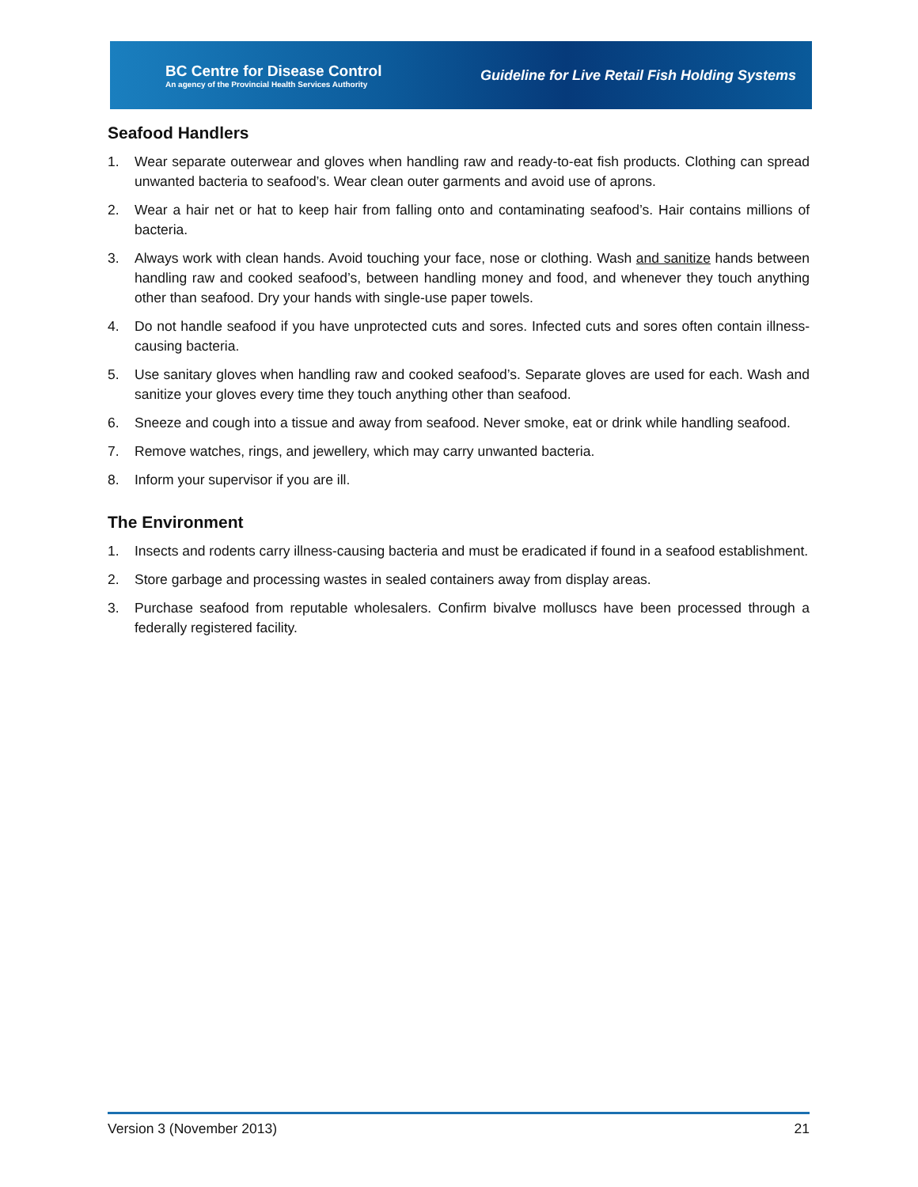BC Centre for Disease Control
An agency of the Provincial Health Services Authority
Guideline for Live Retail Fish Holding Systems
Seafood Handlers
1. Wear separate outerwear and gloves when handling raw and ready-to-eat fish products. Clothing can spread unwanted bacteria to seafood’s. Wear clean outer garments and avoid use of aprons.
2. Wear a hair net or hat to keep hair from falling onto and contaminating seafood’s. Hair contains millions of bacteria.
3. Always work with clean hands. Avoid touching your face, nose or clothing. Wash and sanitize hands between handling raw and cooked seafood’s, between handling money and food, and whenever they touch anything other than seafood. Dry your hands with single-use paper towels.
4. Do not handle seafood if you have unprotected cuts and sores. Infected cuts and sores often contain illness-causing bacteria.
5. Use sanitary gloves when handling raw and cooked seafood’s. Separate gloves are used for each. Wash and sanitize your gloves every time they touch anything other than seafood.
6. Sneeze and cough into a tissue and away from seafood. Never smoke, eat or drink while handling seafood.
7. Remove watches, rings, and jewellery, which may carry unwanted bacteria.
8. Inform your supervisor if you are ill.
The Environment
1. Insects and rodents carry illness-causing bacteria and must be eradicated if found in a seafood establishment.
2. Store garbage and processing wastes in sealed containers away from display areas.
3. Purchase seafood from reputable wholesalers. Confirm bivalve molluscs have been processed through a federally registered facility.
Version 3 (November 2013) 21